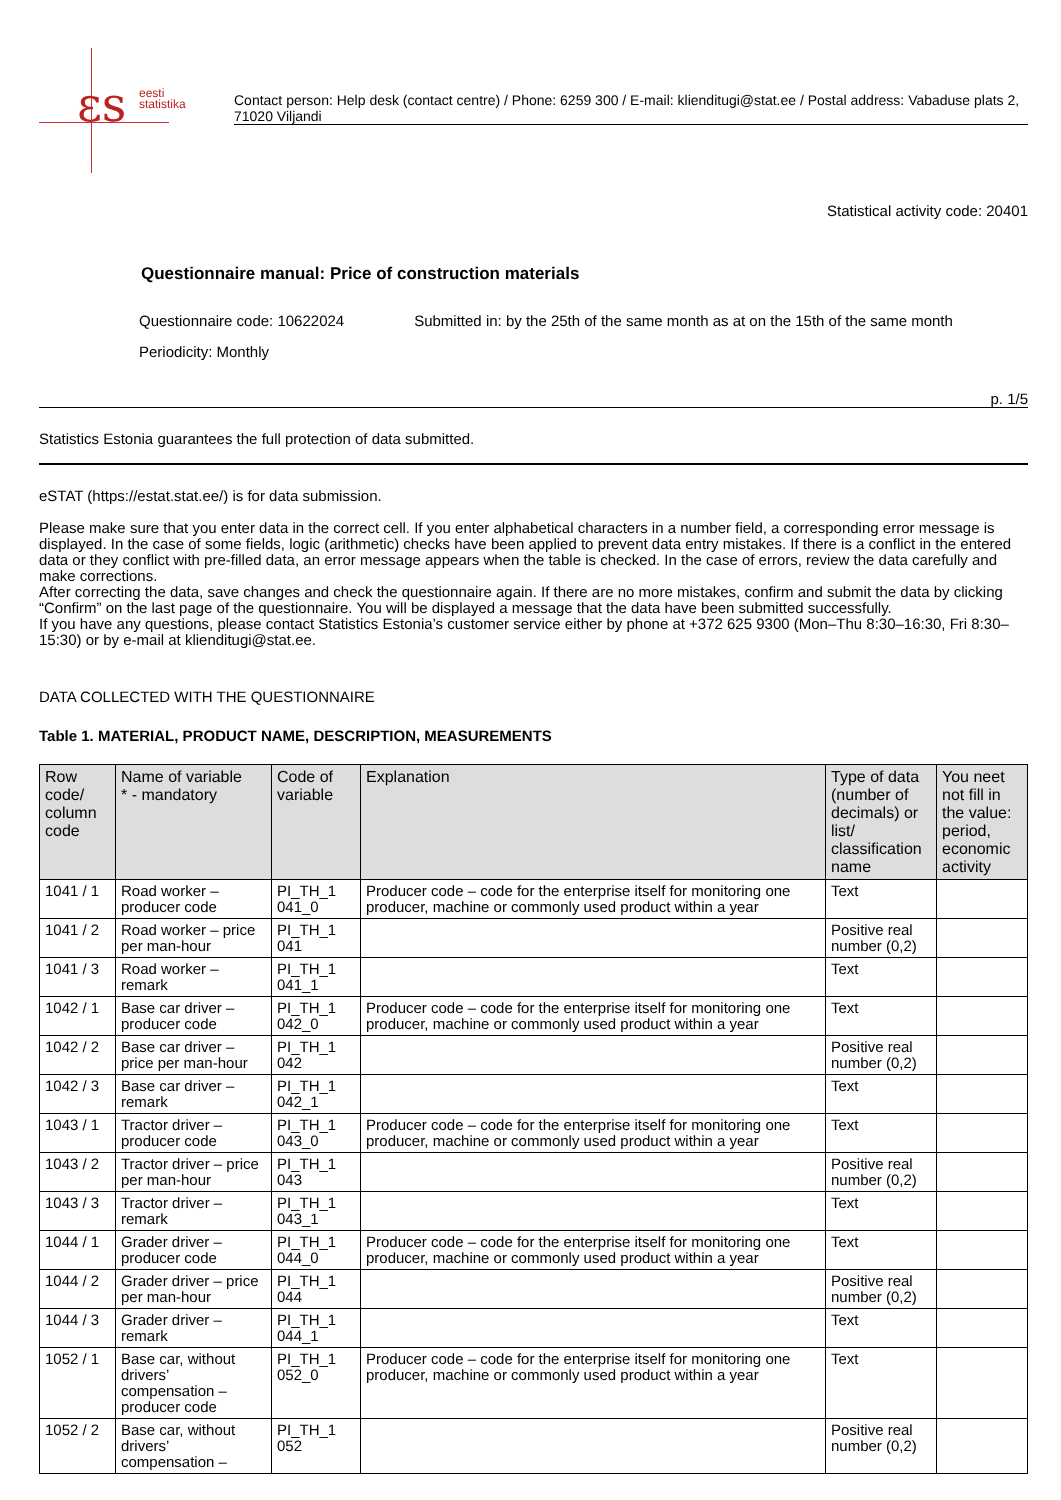εs
eesti
statistika
Contact person: Help desk (contact centre) / Phone: 6259 300 / E-mail: klienditugi@stat.ee / Postal address: Vabaduse plats 2, 71020 Viljandi
Statistical activity code: 20401
Questionnaire manual: Price of construction materials
Questionnaire code: 10622024 Submitted in: by the 25th of the same month as at on the 15th of the same month
Periodicity: Monthly
p. 1/5
Statistics Estonia guarantees the full protection of data submitted.
eSTAT (https://estat.stat.ee/) is for data submission.
Please make sure that you enter data in the correct cell. If you enter alphabetical characters in a number field, a corresponding error message is displayed. In the case of some fields, logic (arithmetic) checks have been applied to prevent data entry mistakes. If there is a conflict in the entered data or they conflict with pre-filled data, an error message appears when the table is checked. In the case of errors, review the data carefully and make corrections.
After correcting the data, save changes and check the questionnaire again. If there are no more mistakes, confirm and submit the data by clicking “Confirm” on the last page of the questionnaire. You will be displayed a message that the data have been submitted successfully.
If you have any questions, please contact Statistics Estonia’s customer service either by phone at +372 625 9300 (Mon–Thu 8:30–16:30, Fri 8:30–15:30) or by e-mail at klienditugi@stat.ee.
DATA COLLECTED WITH THE QUESTIONNAIRE
Table 1. MATERIAL, PRODUCT NAME, DESCRIPTION, MEASUREMENTS
| Row code/ column code | Name of variable * - mandatory | Code of variable | Explanation | Type of data (number of decimals) or list/ classification name | You neet not fill in the value: period, economic activity |
| --- | --- | --- | --- | --- | --- |
| 1041 / 1 | Road worker – producer code | PI_TH_1 041_0 | Producer code – code for the enterprise itself for monitoring one producer, machine or commonly used product within a year | Text | |
| 1041 / 2 | Road worker – price per man-hour | PI_TH_1 041 | | Positive real number (0,2) | |
| 1041 / 3 | Road worker – remark | PI_TH_1 041_1 | | Text | |
| 1042 / 1 | Base car driver – producer code | PI_TH_1 042_0 | Producer code – code for the enterprise itself for monitoring one producer, machine or commonly used product within a year | Text | |
| 1042 / 2 | Base car driver – price per man-hour | PI_TH_1 042 | | Positive real number (0,2) | |
| 1042 / 3 | Base car driver – remark | PI_TH_1 042_1 | | Text | |
| 1043 / 1 | Tractor driver – producer code | PI_TH_1 043_0 | Producer code – code for the enterprise itself for monitoring one producer, machine or commonly used product within a year | Text | |
| 1043 / 2 | Tractor driver – price per man-hour | PI_TH_1 043 | | Positive real number (0,2) | |
| 1043 / 3 | Tractor driver – remark | PI_TH_1 043_1 | | Text | |
| 1044 / 1 | Grader driver – producer code | PI_TH_1 044_0 | Producer code – code for the enterprise itself for monitoring one producer, machine or commonly used product within a year | Text | |
| 1044 / 2 | Grader driver – price per man-hour | PI_TH_1 044 | | Positive real number (0,2) | |
| 1044 / 3 | Grader driver – remark | PI_TH_1 044_1 | | Text | |
| 1052 / 1 | Base car, without drivers’ compensation – producer code | PI_TH_1 052_0 | Producer code – code for the enterprise itself for monitoring one producer, machine or commonly used product within a year | Text | |
| 1052 / 2 | Base car, without drivers’ compensation – | PI_TH_1 052 | | Positive real number (0,2) | |